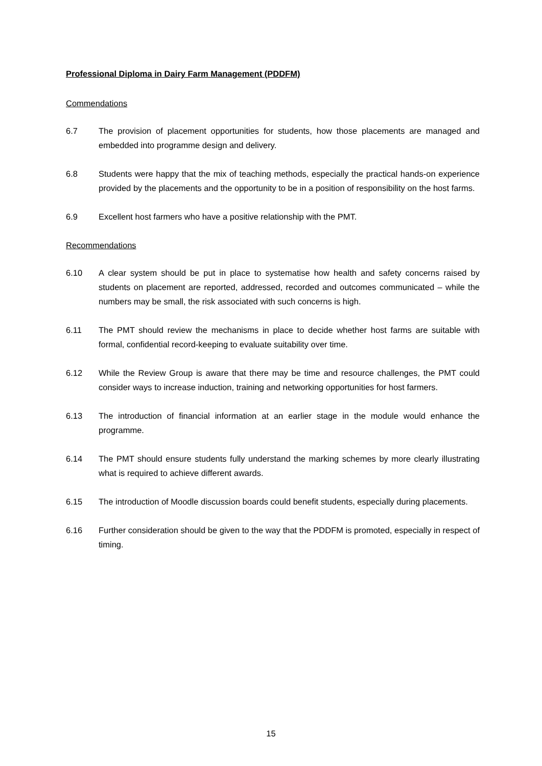Professional Diploma in Dairy Farm Management (PDDFM)
Commendations
6.7 The provision of placement opportunities for students, how those placements are managed and embedded into programme design and delivery.
6.8 Students were happy that the mix of teaching methods, especially the practical hands-on experience provided by the placements and the opportunity to be in a position of responsibility on the host farms.
6.9 Excellent host farmers who have a positive relationship with the PMT.
Recommendations
6.10 A clear system should be put in place to systematise how health and safety concerns raised by students on placement are reported, addressed, recorded and outcomes communicated – while the numbers may be small, the risk associated with such concerns is high.
6.11 The PMT should review the mechanisms in place to decide whether host farms are suitable with formal, confidential record-keeping to evaluate suitability over time.
6.12 While the Review Group is aware that there may be time and resource challenges, the PMT could consider ways to increase induction, training and networking opportunities for host farmers.
6.13 The introduction of financial information at an earlier stage in the module would enhance the programme.
6.14 The PMT should ensure students fully understand the marking schemes by more clearly illustrating what is required to achieve different awards.
6.15 The introduction of Moodle discussion boards could benefit students, especially during placements.
6.16 Further consideration should be given to the way that the PDDFM is promoted, especially in respect of timing.
15